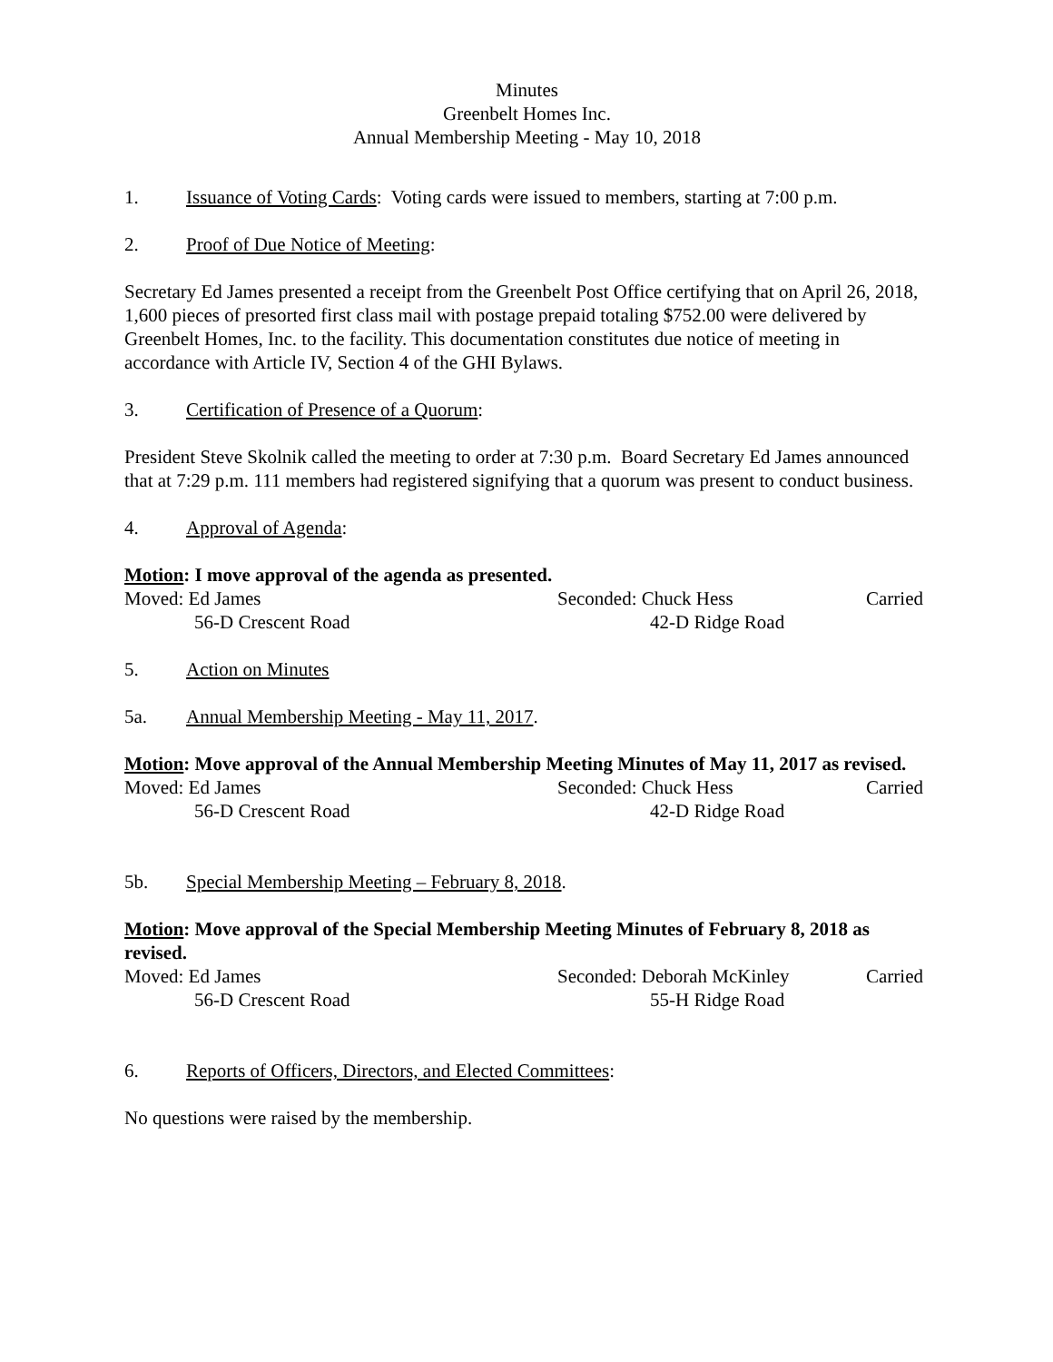Minutes
Greenbelt Homes Inc.
Annual Membership Meeting - May 10, 2018
1. Issuance of Voting Cards: Voting cards were issued to members, starting at 7:00 p.m.
2. Proof of Due Notice of Meeting:
Secretary Ed James presented a receipt from the Greenbelt Post Office certifying that on April 26, 2018, 1,600 pieces of presorted first class mail with postage prepaid totaling $752.00 were delivered by Greenbelt Homes, Inc. to the facility. This documentation constitutes due notice of meeting in accordance with Article IV, Section 4 of the GHI Bylaws.
3. Certification of Presence of a Quorum:
President Steve Skolnik called the meeting to order at 7:30 p.m. Board Secretary Ed James announced that at 7:29 p.m. 111 members had registered signifying that a quorum was present to conduct business.
4. Approval of Agenda:
Motion: I move approval of the agenda as presented.
Moved: Ed James Seconded: Chuck Hess Carried 56-D Crescent Road 42-D Ridge Road
5. Action on Minutes
5a. Annual Membership Meeting - May 11, 2017.
Motion: Move approval of the Annual Membership Meeting Minutes of May 11, 2017 as revised.
Moved: Ed James Seconded: Chuck Hess Carried 56-D Crescent Road 42-D Ridge Road
5b. Special Membership Meeting – February 8, 2018.
Motion: Move approval of the Special Membership Meeting Minutes of February 8, 2018 as revised.
Moved: Ed James Seconded: Deborah McKinley Carried 56-D Crescent Road 55-H Ridge Road
6. Reports of Officers, Directors, and Elected Committees:
No questions were raised by the membership.